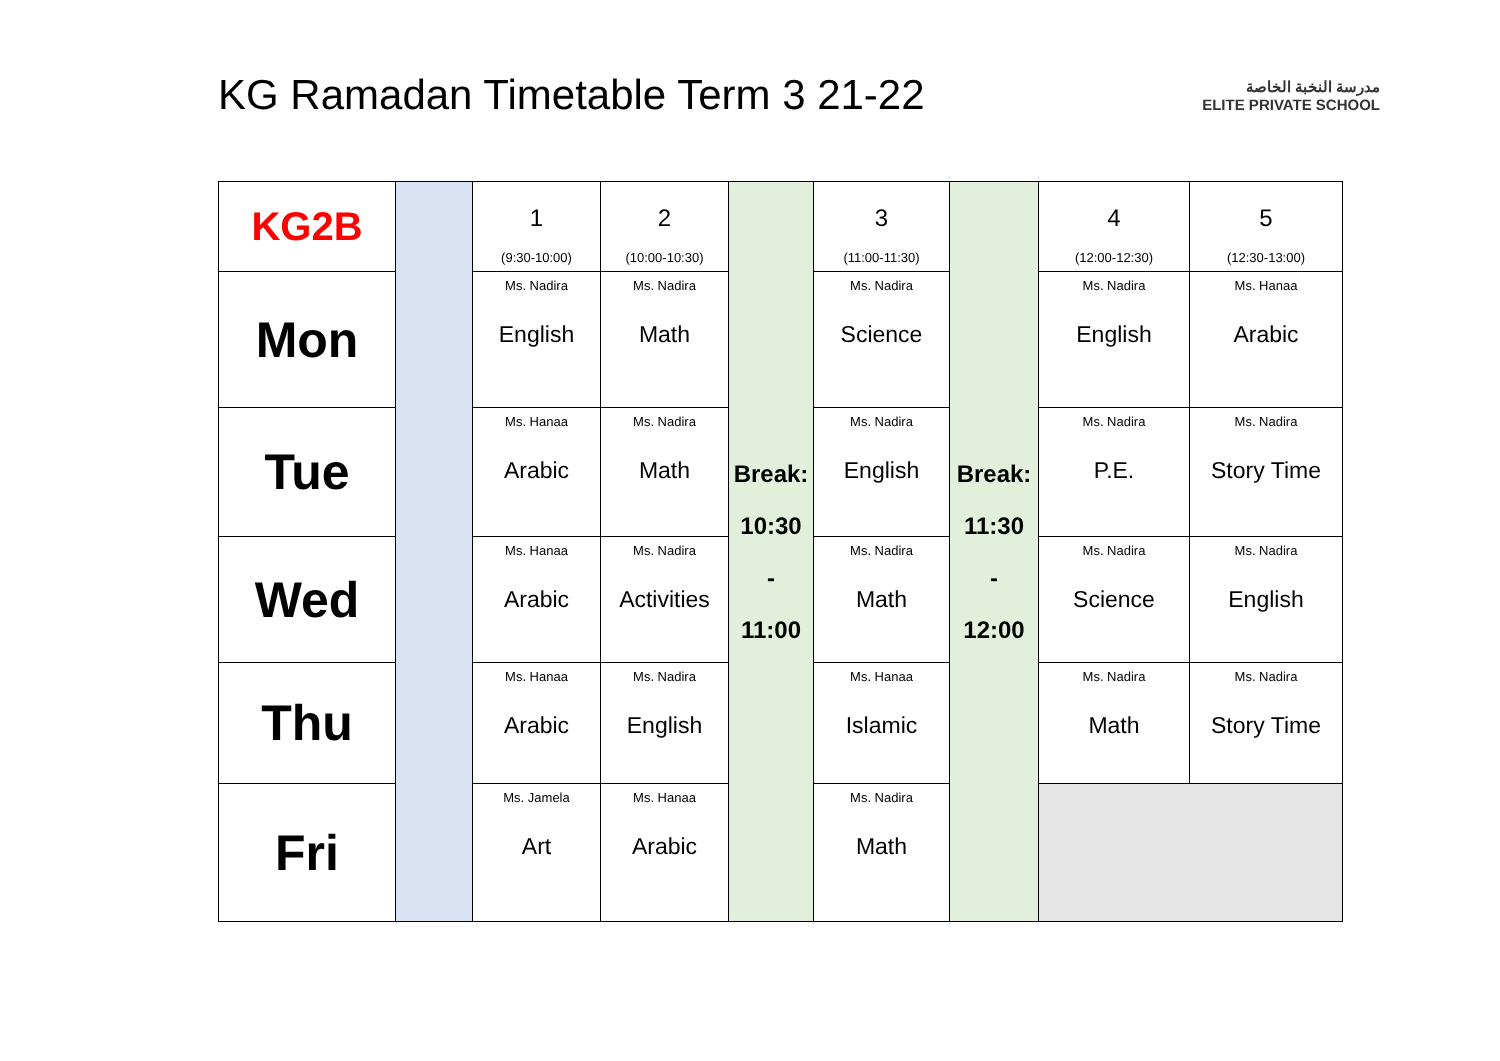KG Ramadan Timetable Term 3 21-22
مدرسة النخبة الخاصة
ELITE PRIVATE SCHOOL
| KG2B | | 1 (9:30-10:00) | 2 (10:00-10:30) | Break: 10:30 - 11:00 | 3 (11:00-11:30) | Break: 11:30 - 12:00 | 4 (12:00-12:30) | 5 (12:30-13:00) |
| Mon | | Ms. Nadira English | Ms. Nadira Math | | Ms. Nadira Science | | Ms. Nadira English | Ms. Hanaa Arabic |
| Tue | | Ms. Hanaa Arabic | Ms. Nadira Math | | Ms. Nadira English | | Ms. Nadira P.E. | Ms. Nadira Story Time |
| Wed | | Ms. Hanaa Arabic | Ms. Nadira Activities | | Ms. Nadira Math | | Ms. Nadira Science | Ms. Nadira English |
| Thu | | Ms. Hanaa Arabic | Ms. Nadira English | | Ms. Hanaa Islamic | | Ms. Nadira Math | Ms. Nadira Story Time |
| Fri | | Ms. Jamela Art | Ms. Hanaa Arabic | | Ms. Nadira Math | | | |